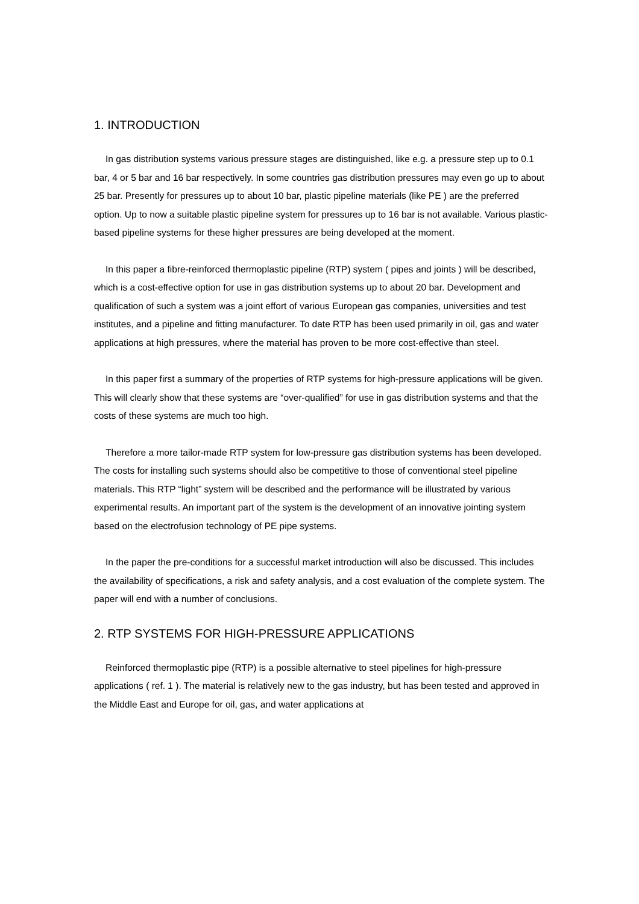1. INTRODUCTION
In gas distribution systems various pressure stages are distinguished, like e.g. a pressure step up to 0.1 bar, 4 or 5 bar and 16 bar respectively. In some countries gas distribution pressures may even go up to about 25 bar. Presently for pressures up to about 10 bar, plastic pipeline materials (like PE ) are the preferred option. Up to now a suitable plastic pipeline system for pressures up to 16 bar is not available. Various plastic-based pipeline systems for these higher pressures are being developed at the moment.
In this paper a fibre-reinforced thermoplastic pipeline (RTP) system ( pipes and joints ) will be described, which is a cost-effective option for use in gas distribution systems up to about 20 bar. Development and qualification of such a system was a joint effort of various European gas companies, universities and test institutes, and a pipeline and fitting manufacturer. To date RTP has been used primarily in oil, gas and water applications at high pressures, where the material has proven to be more cost-effective than steel.
In this paper first a summary of the properties of RTP systems for high-pressure applications will be given. This will clearly show that these systems are “over-qualified” for use in gas distribution systems and that the costs of these systems are much too high.
Therefore a more tailor-made RTP system for low-pressure gas distribution systems has been developed. The costs for installing such systems should also be competitive to those of conventional steel pipeline materials. This RTP “light” system will be described and the performance will be illustrated by various experimental results. An important part of the system is the development of an innovative jointing system based on the electrofusion technology of PE pipe systems.
In the paper the pre-conditions for a successful market introduction will also be discussed. This includes the availability of specifications, a risk and safety analysis, and a cost evaluation of the complete system. The paper will end with a number of conclusions.
2. RTP SYSTEMS FOR HIGH-PRESSURE APPLICATIONS
Reinforced thermoplastic pipe (RTP) is a possible alternative to steel pipelines for high-pressure applications ( ref. 1 ). The material is relatively new to the gas industry, but has been tested and approved in the Middle East and Europe for oil, gas, and water applications at